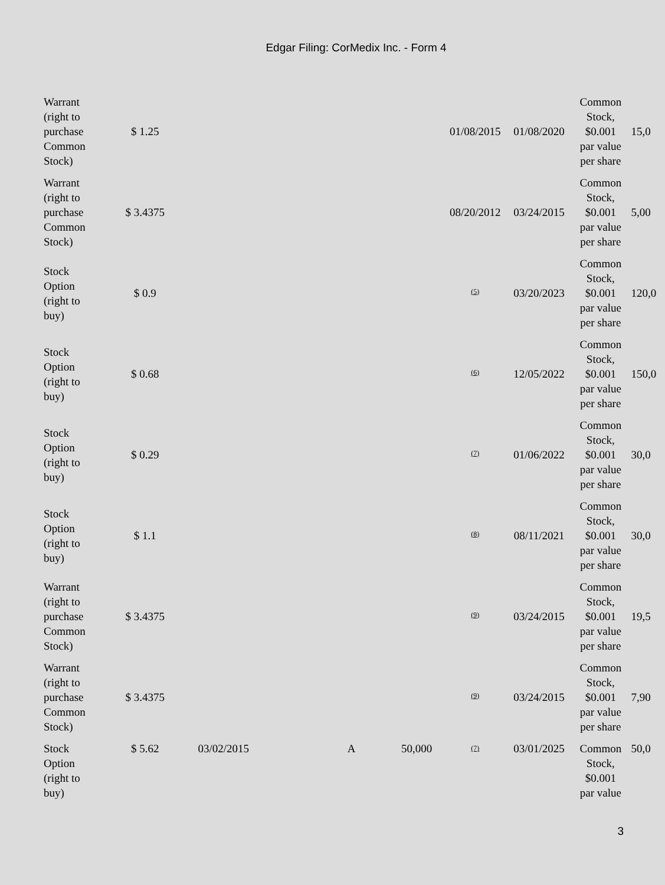Edgar Filing: CorMedix Inc. - Form 4
| Warrant (right to purchase Common Stock) | $ 1.25 | | | | | 01/08/2015 | 01/08/2020 | Common Stock, $0.001 par value per share | 15,0 |
| Warrant (right to purchase Common Stock) | $ 3.4375 | | | | | 08/20/2012 | 03/24/2015 | Common Stock, $0.001 par value per share | 5,00 |
| Stock Option (right to buy) | $ 0.9 | | | | | <sup>(5)</sup> | 03/20/2023 | Common Stock, $0.001 par value per share | 120,0 |
| Stock Option (right to buy) | $ 0.68 | | | | | <sup>(6)</sup> | 12/05/2022 | Common Stock, $0.001 par value per share | 150,0 |
| Stock Option (right to buy) | $ 0.29 | | | | | <sup>(7)</sup> | 01/06/2022 | Common Stock, $0.001 par value per share | 30,0 |
| Stock Option (right to buy) | $ 1.1 | | | | | <sup>(8)</sup> | 08/11/2021 | Common Stock, $0.001 par value per share | 30,0 |
| Warrant (right to purchase Common Stock) | $ 3.4375 | | | | | <sup>(9)</sup> | 03/24/2015 | Common Stock, $0.001 par value per share | 19,5 |
| Warrant (right to purchase Common Stock) | $ 3.4375 | | | | | <sup>(9)</sup> | 03/24/2015 | Common Stock, $0.001 par value per share | 7,90 |
| Stock Option (right to buy) | $ 5.62 | 03/02/2015 | A | | 50,000 | <sup>(7)</sup> | 03/01/2025 | Common Stock, $0.001 par value | 50,0 |
3